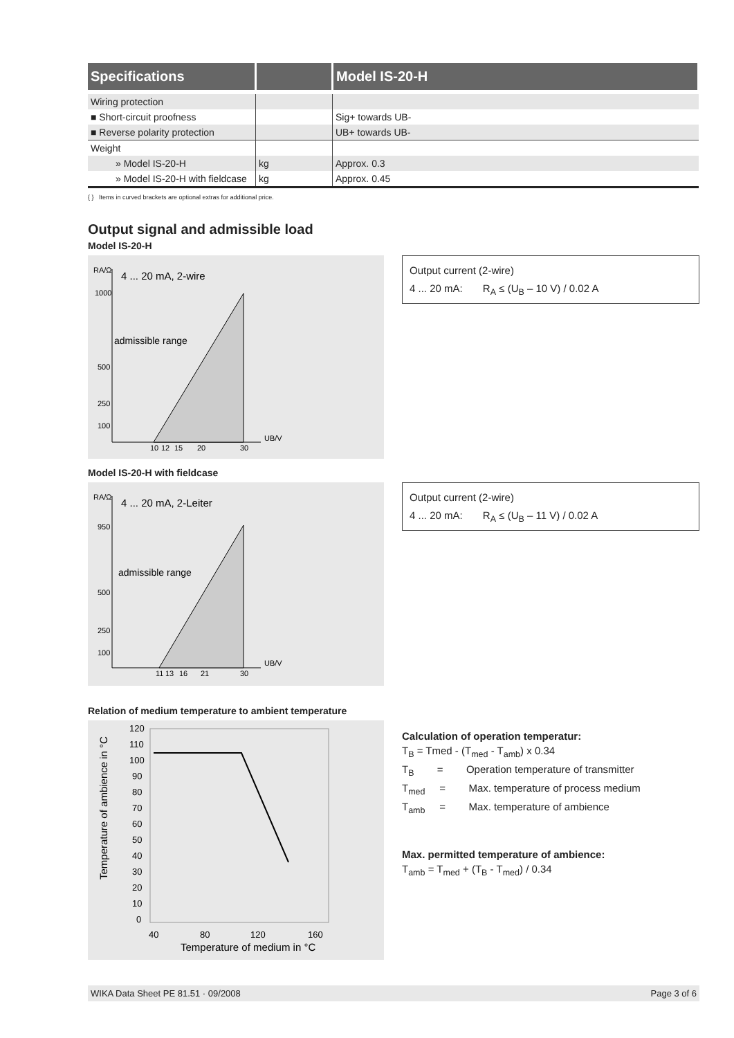| Specifications | | Model IS-20-H |
| --- | --- | --- |
| Wiring protection | | |
| ■ Short-circuit proofness | | Sig+ towards UB- |
| ■ Reverse polarity protection | | UB+ towards UB- |
| Weight | | |
| » Model IS-20-H | kg | Approx. 0.3 |
| » Model IS-20-H with fieldcase | kg | Approx. 0.45 |
{ } Items in curved brackets are optional extras for additional price.
Output signal and admissible load
Model IS-20-H
RA/Ω
4 ... 20 mA, 2-wire
1000
500
250
100
admissible range
10
12
15
20
30
UB/V
Output current (2-wire)
4 ... 20 mA: R<sub>A</sub> ≤ (U<sub>B</sub> – 10 V) / 0.02 A
Model IS-20-H with fieldcase
RA/Ω
4 ... 20 mA, 2-Leiter
950
500
250
100
admissible range
11
13
16
21
30
UB/V
Output current (2-wire)
4 ... 20 mA: R<sub>A</sub> ≤ (U<sub>B</sub> – 11 V) / 0.02 A
Relation of medium temperature to ambient temperature
Temperature of ambience in °C
120
110
100
90
80
70
60
50
40
30
20
10
0
40
80
120
160
Temperature of medium in °C
Calculation of operation temperatur:
T<sub>B</sub> = Tmed - (T<sub>med</sub> - T<sub>amb</sub>) x 0.34
T<sub>B</sub> = Operation temperature of transmitter
T<sub>med</sub> = Max. temperature of process medium
T<sub>amb</sub> = Max. temperature of ambience
Max. permitted temperature of ambience:
T<sub>amb</sub> = T<sub>med</sub> + (T<sub>B</sub> - T<sub>med</sub>) / 0.34
WIKA Data Sheet PE 81.51 · 09/2008 Page 3 of 6